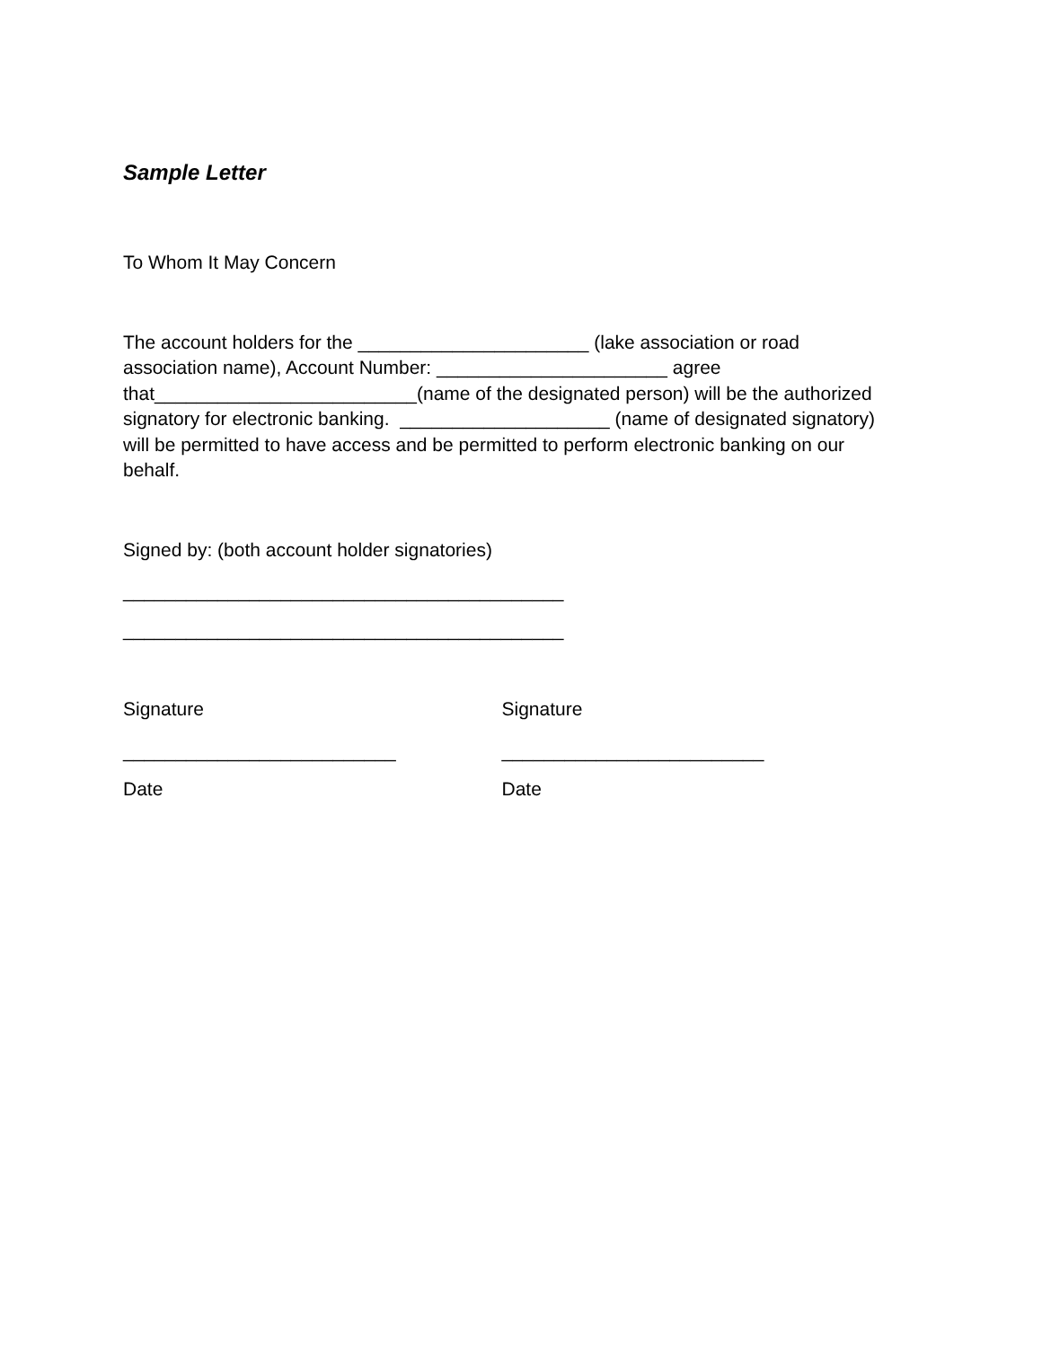Sample Letter
To Whom It May Concern
The account holders for the ______________________ (lake association or road association name), Account Number: ______________________ agree that_________________________(name of the designated person) will be the authorized signatory for electronic banking. ____________________ (name of designated signatory) will be permitted to have access and be permitted to perform electronic banking on our behalf.
Signed by: (both account holder signatories)
__________________________________________
__________________________________________
Signature Signature
__________________________ _________________________
Date Date